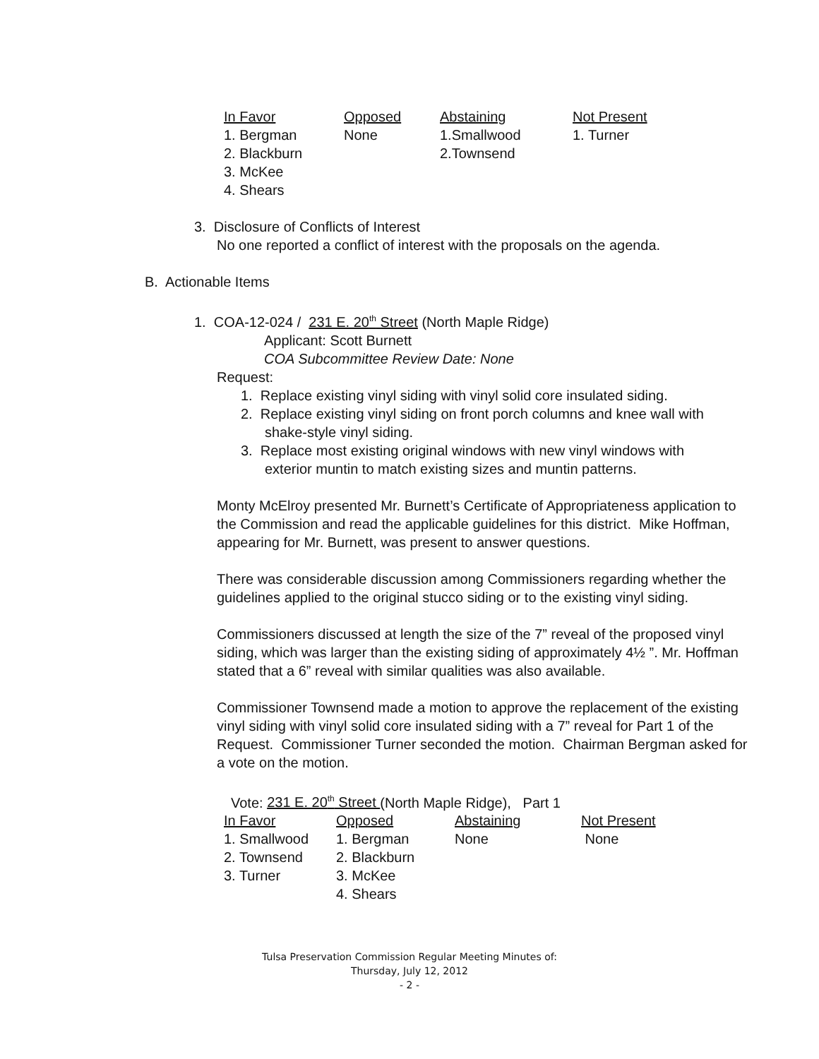| In Favor | Opposed | Abstaining | Not Present |
| --- | --- | --- | --- |
| 1. Bergman | None | 1.Smallwood | 1. Turner |
| 2. Blackburn | | 2.Townsend | |
| 3. McKee | | | |
| 4. Shears | | | |
3. Disclosure of Conflicts of Interest
No one reported a conflict of interest with the proposals on the agenda.
B. Actionable Items
1. COA-12-024 / 231 E. 20<sup>th</sup> Street (North Maple Ridge)
Applicant: Scott Burnett
COA Subcommittee Review Date: None
Request:
1. Replace existing vinyl siding with vinyl solid core insulated siding.
2. Replace existing vinyl siding on front porch columns and knee wall with
shake-style vinyl siding.
3. Replace most existing original windows with new vinyl windows with
exterior muntin to match existing sizes and muntin patterns.
Monty McElroy presented Mr. Burnett’s Certificate of Appropriateness application to the Commission and read the applicable guidelines for this district. Mike Hoffman, appearing for Mr. Burnett, was present to answer questions.
There was considerable discussion among Commissioners regarding whether the guidelines applied to the original stucco siding or to the existing vinyl siding.
Commissioners discussed at length the size of the 7” reveal of the proposed vinyl siding, which was larger than the existing siding of approximately 4½ ”. Mr. Hoffman stated that a 6” reveal with similar qualities was also available.
Commissioner Townsend made a motion to approve the replacement of the existing vinyl siding with vinyl solid core insulated siding with a 7” reveal for Part 1 of the Request. Commissioner Turner seconded the motion. Chairman Bergman asked for a vote on the motion.
Vote: 231 E. 20<sup>th</sup> Street (North Maple Ridge), Part 1
| In Favor | Opposed | Abstaining | Not Present |
| --- | --- | --- | --- |
| 1. Smallwood | 1. Bergman | None | None |
| 2. Townsend | 2. Blackburn | | |
| 3. Turner | 3. McKee | | |
| | 4. Shears | | |
Tulsa Preservation Commission Regular Meeting Minutes of:
Thursday, July 12, 2012
- 2 -